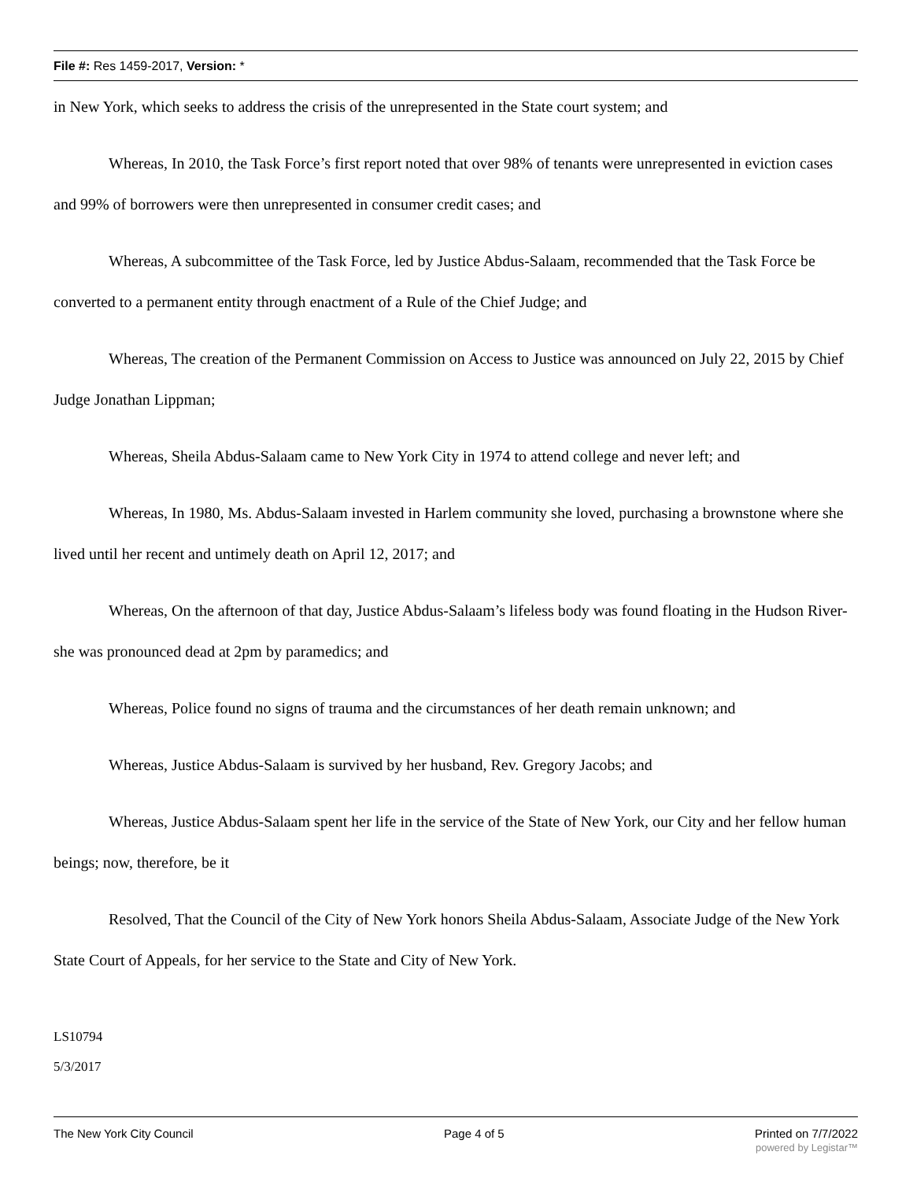File #: Res 1459-2017, Version: *
in New York, which seeks to address the crisis of the unrepresented in the State court system; and
Whereas, In 2010, the Task Force’s first report noted that over 98% of tenants were unrepresented in eviction cases and 99% of borrowers were then unrepresented in consumer credit cases; and
Whereas, A subcommittee of the Task Force, led by Justice Abdus-Salaam, recommended that the Task Force be converted to a permanent entity through enactment of a Rule of the Chief Judge; and
Whereas, The creation of the Permanent Commission on Access to Justice was announced on July 22, 2015 by Chief Judge Jonathan Lippman;
Whereas, Sheila Abdus-Salaam came to New York City in 1974 to attend college and never left; and
Whereas, In 1980, Ms. Abdus-Salaam invested in Harlem community she loved, purchasing a brownstone where she lived until her recent and untimely death on April 12, 2017; and
Whereas, On the afternoon of that day, Justice Abdus-Salaam’s lifeless body was found floating in the Hudson River-she was pronounced dead at 2pm by paramedics; and
Whereas, Police found no signs of trauma and the circumstances of her death remain unknown; and
Whereas, Justice Abdus-Salaam is survived by her husband, Rev. Gregory Jacobs; and
Whereas, Justice Abdus-Salaam spent her life in the service of the State of New York, our City and her fellow human beings; now, therefore, be it
Resolved, That the Council of the City of New York honors Sheila Abdus-Salaam, Associate Judge of the New York State Court of Appeals, for her service to the State and City of New York.
LS10794
5/3/2017
The New York City Council Page 4 of 5 Printed on 7/7/2022
powered by Legistar™